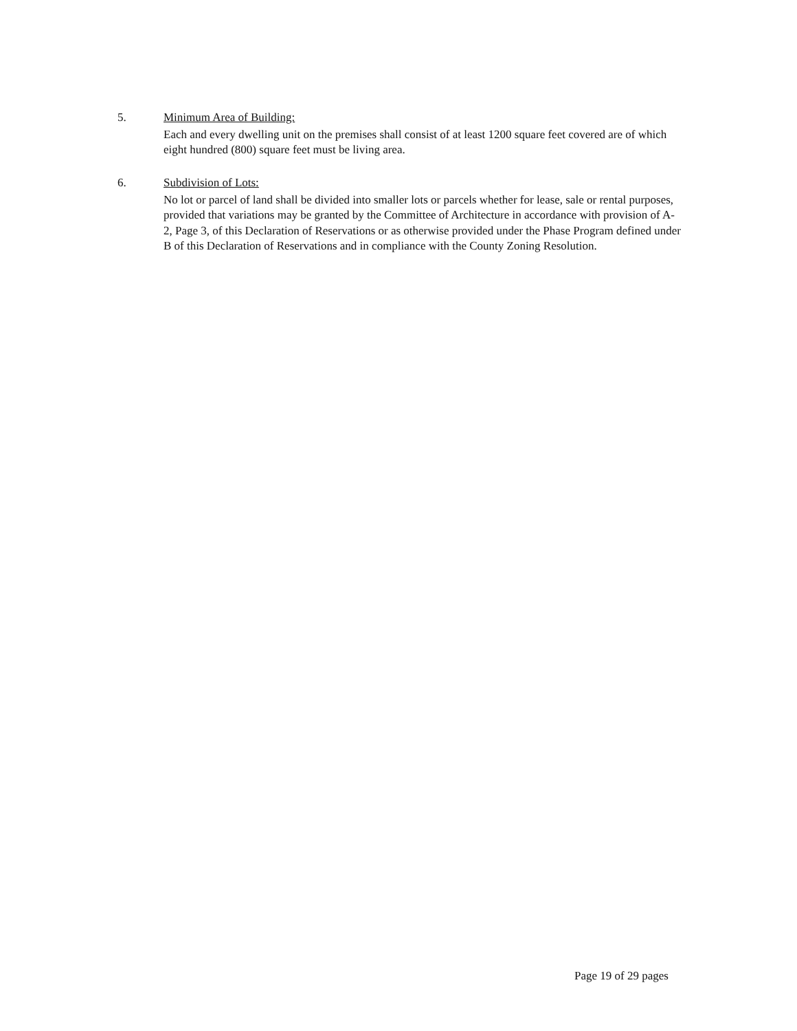5. Minimum Area of Building:
Each and every dwelling unit on the premises shall consist of at least 1200 square feet covered are of which eight hundred (800) square feet must be living area.
6. Subdivision of Lots:
No lot or parcel of land shall be divided into smaller lots or parcels whether for lease, sale or rental purposes, provided that variations may be granted by the Committee of Architecture in accordance with provision of A-2, Page 3, of this Declaration of Reservations or as otherwise provided under the Phase Program defined under B of this Declaration of Reservations and in compliance with the County Zoning Resolution.
Page 19 of 29 pages